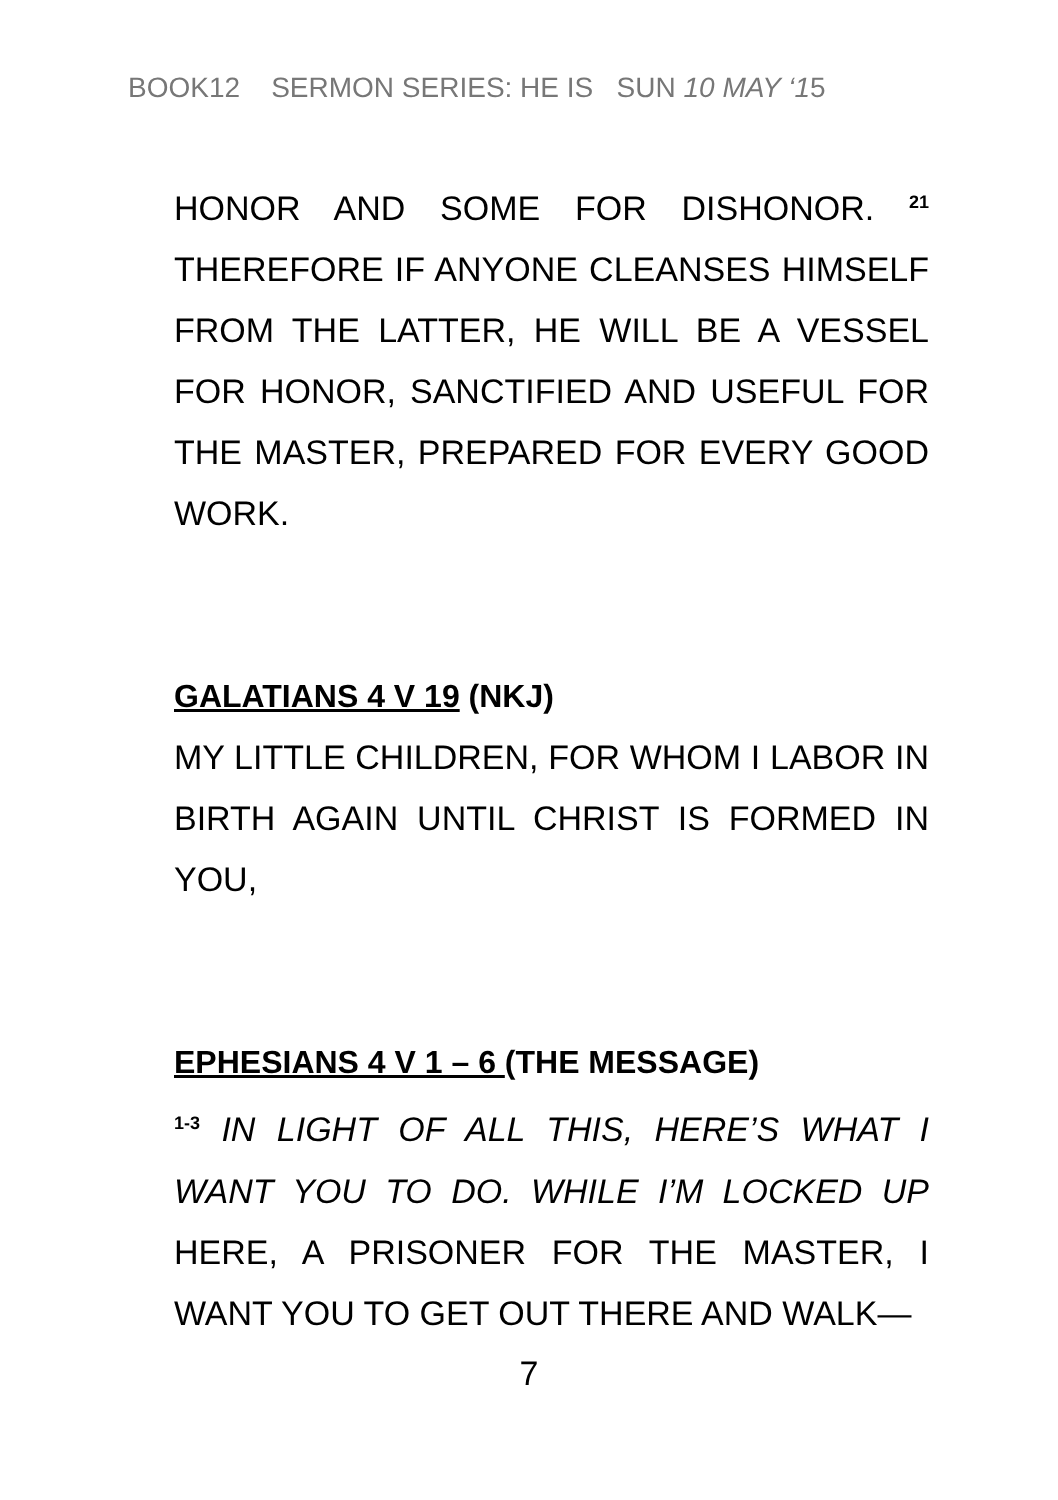BOOK12 SERMON SERIES: HE IS SUN 10 MAY ‘15
HONOR AND SOME FOR DISHONOR. <sup>21</sup> THEREFORE IF ANYONE CLEANSES HIMSELF FROM THE LATTER, HE WILL BE A VESSEL FOR HONOR, SANCTIFIED AND USEFUL FOR THE MASTER, PREPARED FOR EVERY GOOD WORK.
GALATIANS 4 V 19 (NKJ)
MY LITTLE CHILDREN, FOR WHOM I LABOR IN BIRTH AGAIN UNTIL CHRIST IS FORMED IN YOU,
EPHESIANS 4 V 1 – 6 (THE MESSAGE)
<sup>1-3</sup> IN LIGHT OF ALL THIS, HERE’S WHAT I WANT YOU TO DO. WHILE I’M LOCKED UP HERE, A PRISONER FOR THE MASTER, I WANT YOU TO GET OUT THERE AND WALK—
7